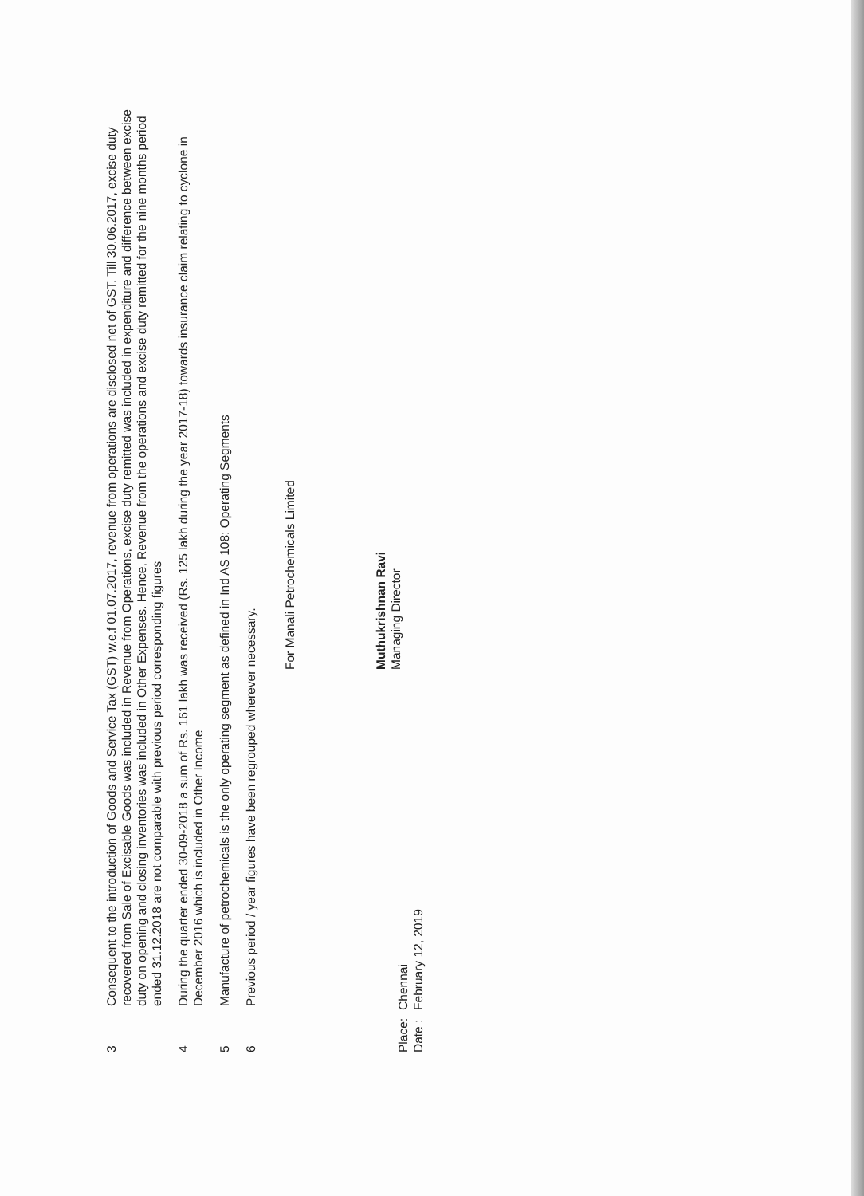3
Consequent to the introduction of Goods and Service Tax (GST) w.e.f 01.07.2017, revenue from operations are disclosed net of GST. Till 30.06.2017, excise duty recovered from Sale of Excisable Goods was included in Revenue from Operations, excise duty remitted was included in expenditure and difference between excise duty on opening and closing inventories was included in Other Expenses. Hence, Revenue from the operations and excise duty remitted for the nine months period ended 31.12.2018 are not comparable with previous period corresponding figures
4
During the quarter ended 30-09-2018 a sum of Rs. 161 lakh was received (Rs. 125 lakh during the year 2017-18) towards insurance claim relating to cyclone in December 2016 which is included in Other Income
5
Manufacture of petrochemicals is the only operating segment as defined in Ind AS 108: Operating Segments
6
Previous period / year figures have been regrouped wherever necessary.
For Manali Petrochemicals Limited
Muthukrishnan Ravi
Managing Director
Place:
Date :
Chennai
February 12, 2019